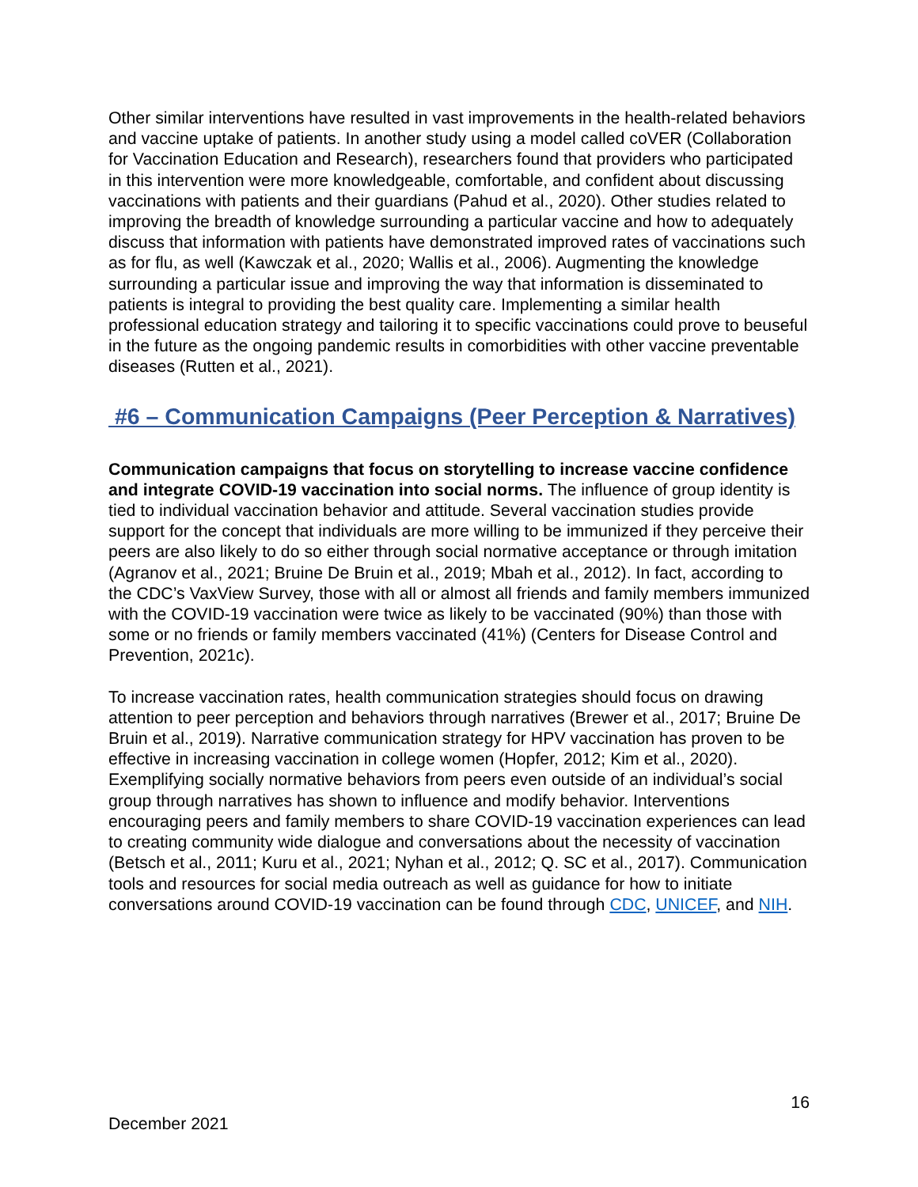Other similar interventions have resulted in vast improvements in the health-related behaviors and vaccine uptake of patients. In another study using a model called coVER (Collaboration for Vaccination Education and Research), researchers found that providers who participated in this intervention were more knowledgeable, comfortable, and confident about discussing vaccinations with patients and their guardians (Pahud et al., 2020). Other studies related to improving the breadth of knowledge surrounding a particular vaccine and how to adequately discuss that information with patients have demonstrated improved rates of vaccinations such as for flu, as well (Kawczak et al., 2020; Wallis et al., 2006). Augmenting the knowledge surrounding a particular issue and improving the way that information is disseminated to patients is integral to providing the best quality care. Implementing a similar health professional education strategy and tailoring it to specific vaccinations could prove to beuseful in the future as the ongoing pandemic results in comorbidities with other vaccine preventable diseases (Rutten et al., 2021).
#6 – Communication Campaigns (Peer Perception & Narratives)
Communication campaigns that focus on storytelling to increase vaccine confidence and integrate COVID-19 vaccination into social norms. The influence of group identity is tied to individual vaccination behavior and attitude. Several vaccination studies provide support for the concept that individuals are more willing to be immunized if they perceive their peers are also likely to do so either through social normative acceptance or through imitation (Agranov et al., 2021; Bruine De Bruin et al., 2019; Mbah et al., 2012). In fact, according to the CDC’s VaxView Survey, those with all or almost all friends and family members immunized with the COVID-19 vaccination were twice as likely to be vaccinated (90%) than those with some or no friends or family members vaccinated (41%) (Centers for Disease Control and Prevention, 2021c).
To increase vaccination rates, health communication strategies should focus on drawing attention to peer perception and behaviors through narratives (Brewer et al., 2017; Bruine De Bruin et al., 2019). Narrative communication strategy for HPV vaccination has proven to be effective in increasing vaccination in college women (Hopfer, 2012; Kim et al., 2020). Exemplifying socially normative behaviors from peers even outside of an individual’s social group through narratives has shown to influence and modify behavior. Interventions encouraging peers and family members to share COVID-19 vaccination experiences can lead to creating community wide dialogue and conversations about the necessity of vaccination (Betsch et al., 2011; Kuru et al., 2021; Nyhan et al., 2012; Q. SC et al., 2017). Communication tools and resources for social media outreach as well as guidance for how to initiate conversations around COVID-19 vaccination can be found through CDC, UNICEF, and NIH.
16
December 2021